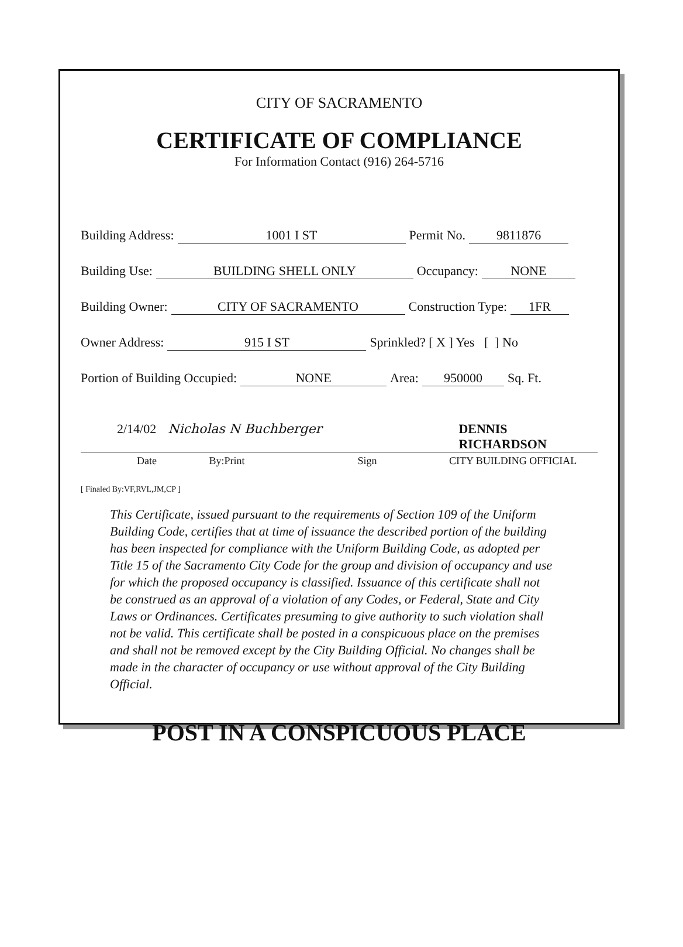CITY OF SACRAMENTO
CERTIFICATE OF COMPLIANCE
For Information Contact (916) 264-5716
Building Address: 1001 I ST Permit No. 9811876
Building Use: BUILDING SHELL ONLY Occupancy: NONE
Building Owner: CITY OF SACRAMENTO Construction Type: 1FR
Owner Address: 915 I ST Sprinkled? [ X ] Yes [ ] No
Portion of Building Occupied: NONE Area: 950000 Sq. Ft.
2/14/02 Nicholas N Buchberger DENNIS RICHARDSON
Date By:Print Sign CITY BUILDING OFFICIAL
[ Finaled By:VF,RVL,JM,CP ]
This Certificate, issued pursuant to the requirements of Section 109 of the Uniform Building Code, certifies that at time of issuance the described portion of the building has been inspected for compliance with the Uniform Building Code, as adopted per Title 15 of the Sacramento City Code for the group and division of occupancy and use for which the proposed occupancy is classified. Issuance of this certificate shall not be construed as an approval of a violation of any Codes, or Federal, State and City Laws or Ordinances. Certificates presuming to give authority to such violation shall not be valid. This certificate shall be posted in a conspicuous place on the premises and shall not be removed except by the City Building Official. No changes shall be made in the character of occupancy or use without approval of the City Building Official.
POST IN A CONSPICUOUS PLACE